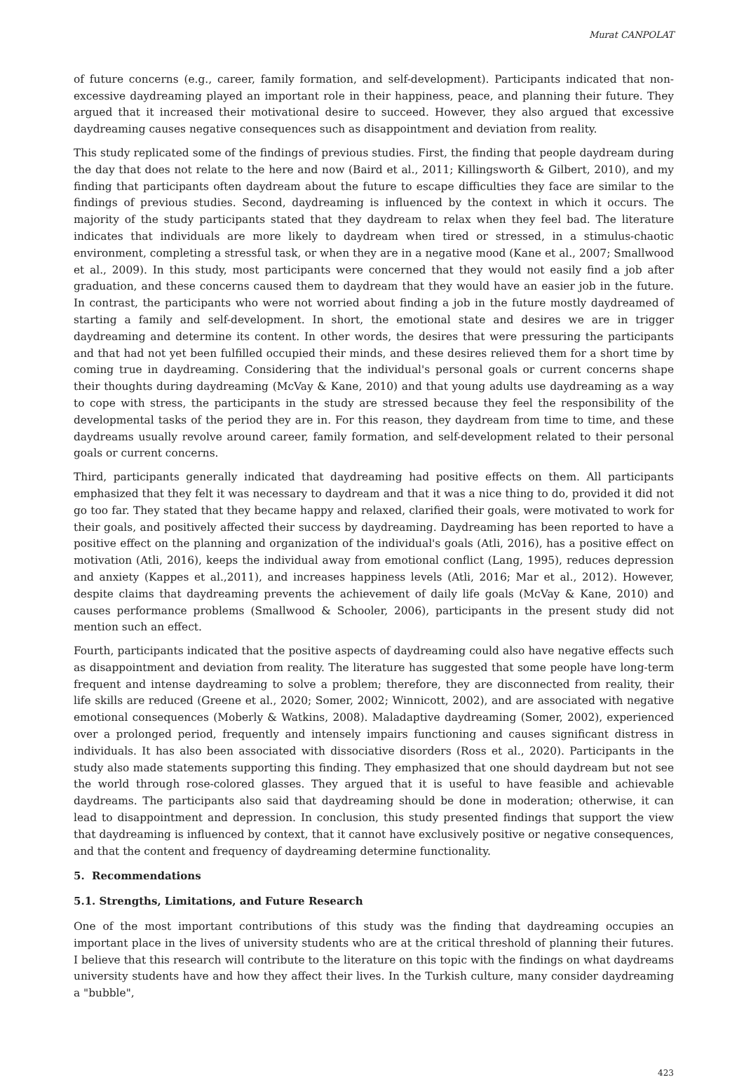Murat CANPOLAT
of future concerns (e.g., career, family formation, and self-development). Participants indicated that non-excessive daydreaming played an important role in their happiness, peace, and planning their future. They argued that it increased their motivational desire to succeed. However, they also argued that excessive daydreaming causes negative consequences such as disappointment and deviation from reality.
This study replicated some of the findings of previous studies. First, the finding that people daydream during the day that does not relate to the here and now (Baird et al., 2011; Killingsworth & Gilbert, 2010), and my finding that participants often daydream about the future to escape difficulties they face are similar to the findings of previous studies. Second, daydreaming is influenced by the context in which it occurs. The majority of the study participants stated that they daydream to relax when they feel bad. The literature indicates that individuals are more likely to daydream when tired or stressed, in a stimulus-chaotic environment, completing a stressful task, or when they are in a negative mood (Kane et al., 2007; Smallwood et al., 2009). In this study, most participants were concerned that they would not easily find a job after graduation, and these concerns caused them to daydream that they would have an easier job in the future. In contrast, the participants who were not worried about finding a job in the future mostly daydreamed of starting a family and self-development. In short, the emotional state and desires we are in trigger daydreaming and determine its content. In other words, the desires that were pressuring the participants and that had not yet been fulfilled occupied their minds, and these desires relieved them for a short time by coming true in daydreaming. Considering that the individual's personal goals or current concerns shape their thoughts during daydreaming (McVay & Kane, 2010) and that young adults use daydreaming as a way to cope with stress, the participants in the study are stressed because they feel the responsibility of the developmental tasks of the period they are in. For this reason, they daydream from time to time, and these daydreams usually revolve around career, family formation, and self-development related to their personal goals or current concerns.
Third, participants generally indicated that daydreaming had positive effects on them. All participants emphasized that they felt it was necessary to daydream and that it was a nice thing to do, provided it did not go too far. They stated that they became happy and relaxed, clarified their goals, were motivated to work for their goals, and positively affected their success by daydreaming. Daydreaming has been reported to have a positive effect on the planning and organization of the individual's goals (Atli, 2016), has a positive effect on motivation (Atli, 2016), keeps the individual away from emotional conflict (Lang, 1995), reduces depression and anxiety (Kappes et al.,2011), and increases happiness levels (Atli, 2016; Mar et al., 2012). However, despite claims that daydreaming prevents the achievement of daily life goals (McVay & Kane, 2010) and causes performance problems (Smallwood & Schooler, 2006), participants in the present study did not mention such an effect.
Fourth, participants indicated that the positive aspects of daydreaming could also have negative effects such as disappointment and deviation from reality. The literature has suggested that some people have long-term frequent and intense daydreaming to solve a problem; therefore, they are disconnected from reality, their life skills are reduced (Greene et al., 2020; Somer, 2002; Winnicott, 2002), and are associated with negative emotional consequences (Moberly & Watkins, 2008). Maladaptive daydreaming (Somer, 2002), experienced over a prolonged period, frequently and intensely impairs functioning and causes significant distress in individuals. It has also been associated with dissociative disorders (Ross et al., 2020). Participants in the study also made statements supporting this finding. They emphasized that one should daydream but not see the world through rose-colored glasses. They argued that it is useful to have feasible and achievable daydreams. The participants also said that daydreaming should be done in moderation; otherwise, it can lead to disappointment and depression. In conclusion, this study presented findings that support the view that daydreaming is influenced by context, that it cannot have exclusively positive or negative consequences, and that the content and frequency of daydreaming determine functionality.
5. Recommendations
5.1. Strengths, Limitations, and Future Research
One of the most important contributions of this study was the finding that daydreaming occupies an important place in the lives of university students who are at the critical threshold of planning their futures. I believe that this research will contribute to the literature on this topic with the findings on what daydreams university students have and how they affect their lives. In the Turkish culture, many consider daydreaming a "bubble",
423